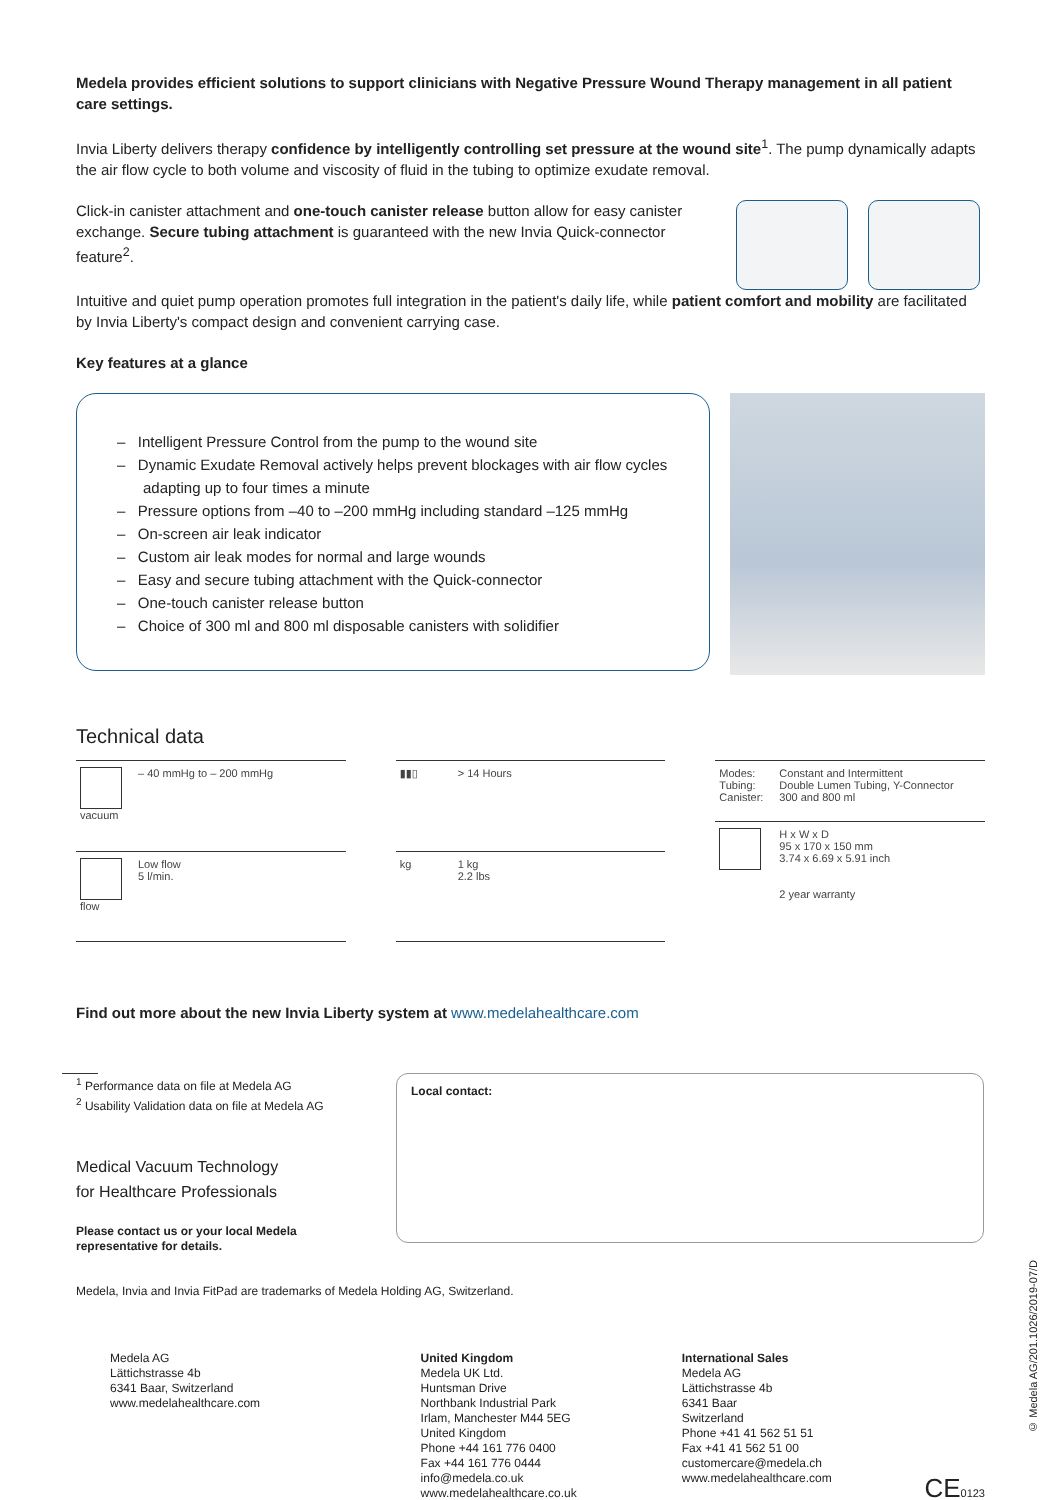Medela provides efficient solutions to support clinicians with Negative Pressure Wound Therapy management in all patient care settings.
Invia Liberty delivers therapy confidence by intelligently controlling set pressure at the wound site<sup>1</sup>. The pump dynamically adapts the air flow cycle to both volume and viscosity of fluid in the tubing to optimize exudate removal.
Click-in canister attachment and one-touch canister release button allow for easy canister exchange. Secure tubing attachment is guaranteed with the new Invia Quick-connector feature<sup>2</sup>.
Intuitive and quiet pump operation promotes full integration in the patient's daily life, while patient comfort and mobility are facilitated by Invia Liberty's compact design and convenient carrying case.
Key features at a glance
– Intelligent Pressure Control from the pump to the wound site
– Dynamic Exudate Removal actively helps prevent blockages with air flow cycles adapting up to four times a minute
– Pressure options from –40 to –200 mmHg including standard –125 mmHg
– On-screen air leak indicator
– Custom air leak modes for normal and large wounds
– Easy and secure tubing attachment with the Quick-connector
– One-touch canister release button
– Choice of 300 ml and 800 ml disposable canisters with solidifier
Technical data
| vacuum | – 40 mmHg to – 200 mmHg |
| flow | Low flow 5 l/min. |
| ▮▮▯ | > 14 Hours |
| kg | 1 kg 2.2 lbs |
| Modes: Tubing: Canister: | Constant and Intermittent Double Lumen Tubing, Y-Connector 300 and 800 ml |
| | H x W x D 95 x 170 x 150 mm 3.74 x 6.69 x 5.91 inch |
| | 2 year warranty |
Find out more about the new Invia Liberty system at www.medelahealthcare.com
<sup>1</sup> Performance data on file at Medela AG
<sup>2</sup> Usability Validation data on file at Medela AG
Medical Vacuum Technology
for Healthcare Professionals
Please contact us or your local Medela representative for details.
Local contact:
Medela, Invia and Invia FitPad are trademarks of Medela Holding AG, Switzerland.
Medela AG
Lättichstrasse 4b
6341 Baar, Switzerland
www.medelahealthcare.com
United Kingdom
Medela UK Ltd.
Huntsman Drive
Northbank Industrial Park
Irlam, Manchester M44 5EG
United Kingdom
Phone +44 161 776 0400
Fax +44 161 776 0444
info@medela.co.uk
www.medelahealthcare.co.uk
International Sales
Medela AG
Lättichstrasse 4b
6341 Baar
Switzerland
Phone +41 41 562 51 51
Fax +41 41 562 51 00
customercare@medela.ch
www.medelahealthcare.com
CE0123
© Medela AG/201.1026/2019-07/D